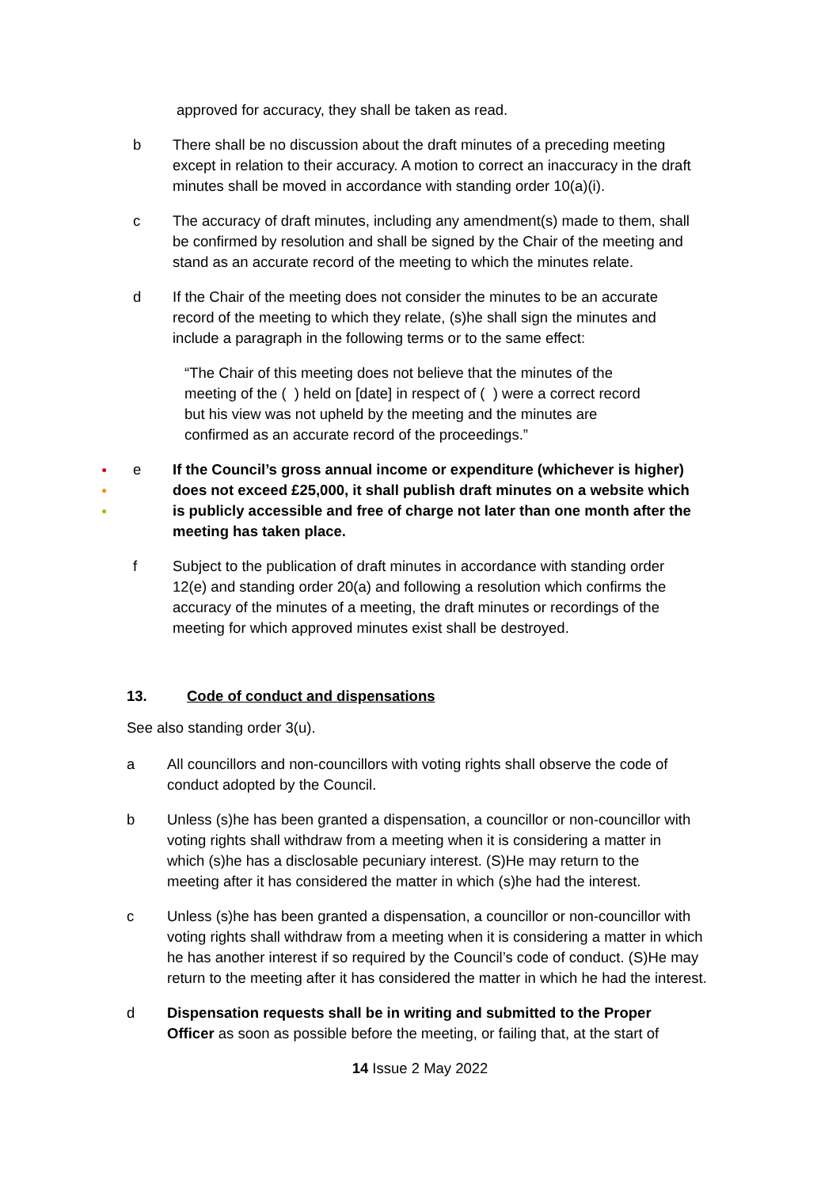approved for accuracy, they shall be taken as read.
b There shall be no discussion about the draft minutes of a preceding meeting except in relation to their accuracy. A motion to correct an inaccuracy in the draft minutes shall be moved in accordance with standing order 10(a)(i).
c The accuracy of draft minutes, including any amendment(s) made to them, shall be confirmed by resolution and shall be signed by the Chair of the meeting and stand as an accurate record of the meeting to which the minutes relate.
d If the Chair of the meeting does not consider the minutes to be an accurate record of the meeting to which they relate, (s)he shall sign the minutes and include a paragraph in the following terms or to the same effect:
“The Chair of this meeting does not believe that the minutes of the meeting of the ( ) held on [date] in respect of ( ) were a correct record but his view was not upheld by the meeting and the minutes are confirmed as an accurate record of the proceedings.”
●
●
●
e If the Council’s gross annual income or expenditure (whichever is higher) does not exceed £25,000, it shall publish draft minutes on a website which is publicly accessible and free of charge not later than one month after the meeting has taken place.
f Subject to the publication of draft minutes in accordance with standing order 12(e) and standing order 20(a) and following a resolution which confirms the accuracy of the minutes of a meeting, the draft minutes or recordings of the meeting for which approved minutes exist shall be destroyed.
13. Code of conduct and dispensations
See also standing order 3(u).
a All councillors and non-councillors with voting rights shall observe the code of conduct adopted by the Council.
b Unless (s)he has been granted a dispensation, a councillor or non-councillor with voting rights shall withdraw from a meeting when it is considering a matter in which (s)he has a disclosable pecuniary interest. (S)He may return to the meeting after it has considered the matter in which (s)he had the interest.
c Unless (s)he has been granted a dispensation, a councillor or non-councillor with voting rights shall withdraw from a meeting when it is considering a matter in which he has another interest if so required by the Council’s code of conduct. (S)He may return to the meeting after it has considered the matter in which he had the interest.
d Dispensation requests shall be in writing and submitted to the Proper Officer as soon as possible before the meeting, or failing that, at the start of
14 Issue 2 May 2022